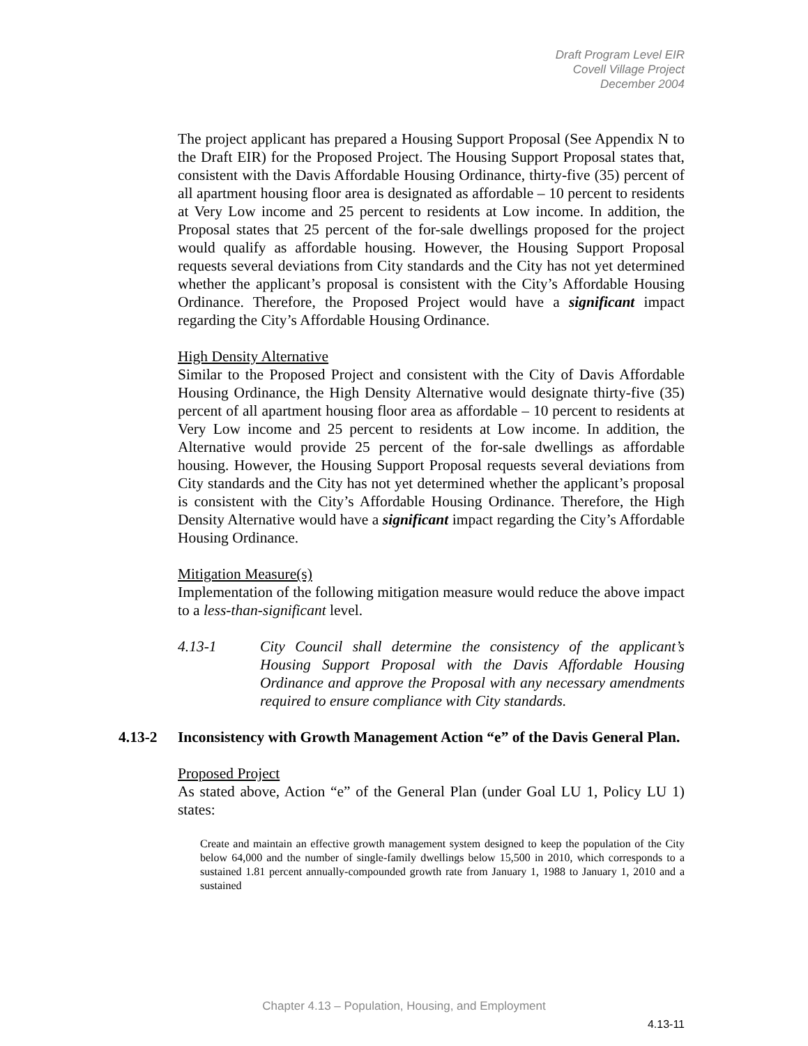Draft Program Level EIR
Covell Village Project
December 2004
The project applicant has prepared a Housing Support Proposal (See Appendix N to the Draft EIR) for the Proposed Project. The Housing Support Proposal states that, consistent with the Davis Affordable Housing Ordinance, thirty-five (35) percent of all apartment housing floor area is designated as affordable – 10 percent to residents at Very Low income and 25 percent to residents at Low income. In addition, the Proposal states that 25 percent of the for-sale dwellings proposed for the project would qualify as affordable housing. However, the Housing Support Proposal requests several deviations from City standards and the City has not yet determined whether the applicant’s proposal is consistent with the City’s Affordable Housing Ordinance. Therefore, the Proposed Project would have a significant impact regarding the City’s Affordable Housing Ordinance.
High Density Alternative
Similar to the Proposed Project and consistent with the City of Davis Affordable Housing Ordinance, the High Density Alternative would designate thirty-five (35) percent of all apartment housing floor area as affordable – 10 percent to residents at Very Low income and 25 percent to residents at Low income. In addition, the Alternative would provide 25 percent of the for-sale dwellings as affordable housing. However, the Housing Support Proposal requests several deviations from City standards and the City has not yet determined whether the applicant’s proposal is consistent with the City’s Affordable Housing Ordinance. Therefore, the High Density Alternative would have a significant impact regarding the City’s Affordable Housing Ordinance.
Mitigation Measure(s)
Implementation of the following mitigation measure would reduce the above impact to a less-than-significant level.
4.13-1 City Council shall determine the consistency of the applicant’s Housing Support Proposal with the Davis Affordable Housing Ordinance and approve the Proposal with any necessary amendments required to ensure compliance with City standards.
4.13-2 Inconsistency with Growth Management Action “e” of the Davis General Plan.
Proposed Project
As stated above, Action “e” of the General Plan (under Goal LU 1, Policy LU 1) states:
Create and maintain an effective growth management system designed to keep the population of the City below 64,000 and the number of single-family dwellings below 15,500 in 2010, which corresponds to a sustained 1.81 percent annually-compounded growth rate from January 1, 1988 to January 1, 2010 and a sustained
Chapter 4.13 – Population, Housing, and Employment
4.13-11